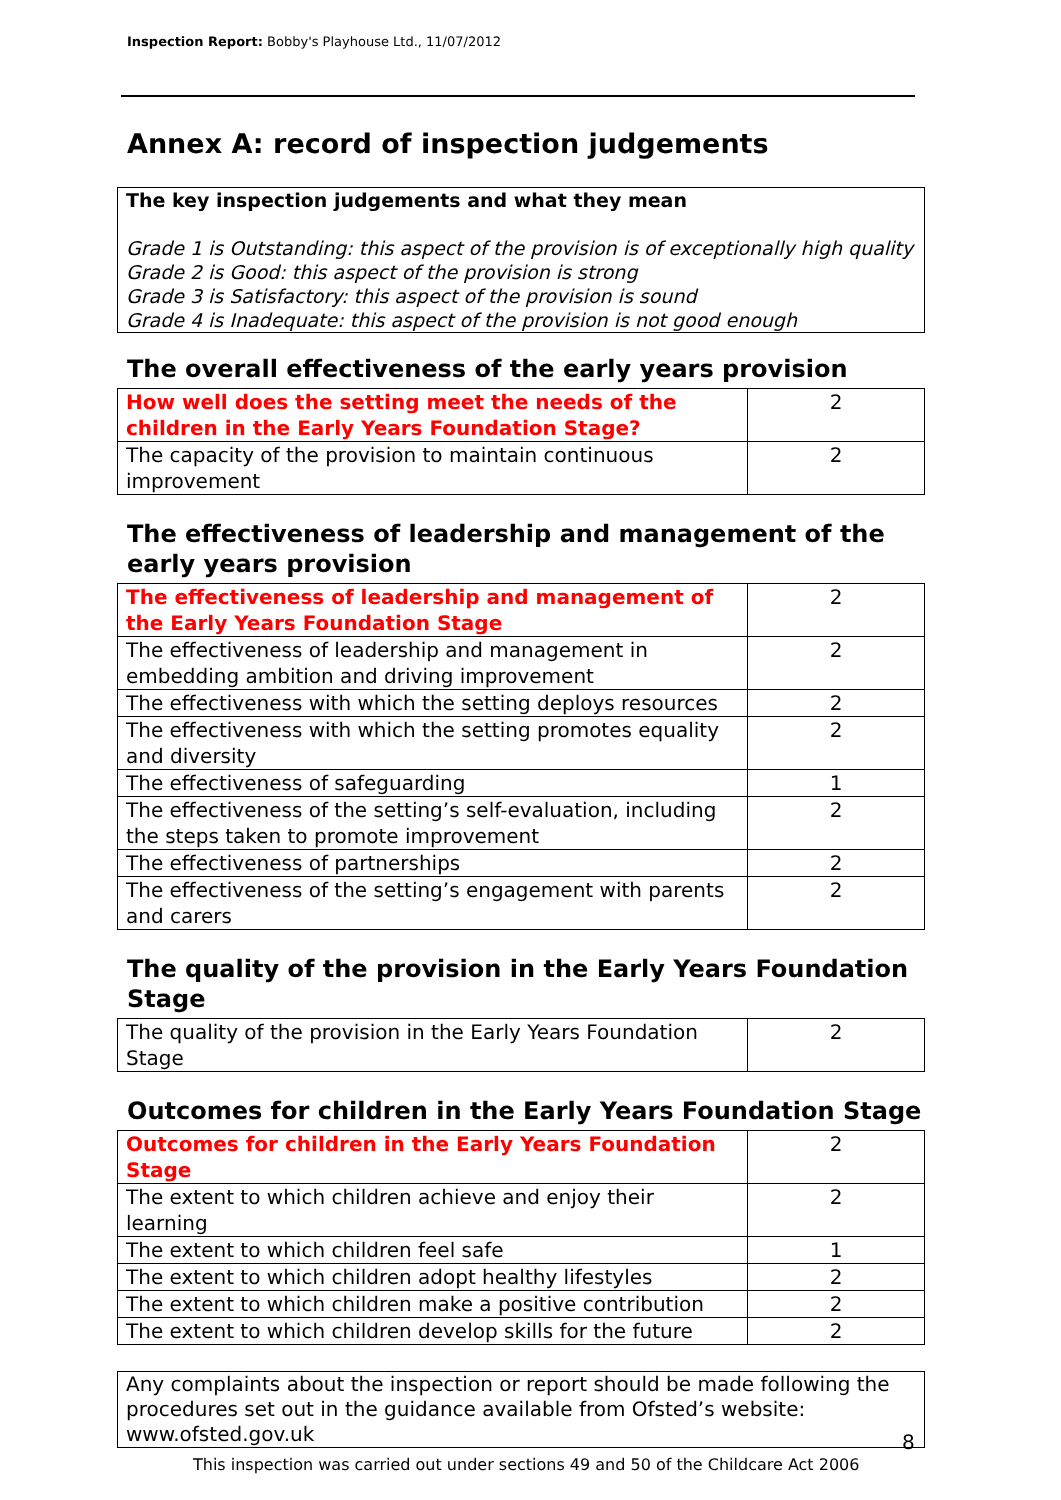Inspection Report: Bobby's Playhouse Ltd., 11/07/2012
Annex A: record of inspection judgements
The key inspection judgements and what they mean
Grade 1 is Outstanding: this aspect of the provision is of exceptionally high quality
Grade 2 is Good: this aspect of the provision is strong
Grade 3 is Satisfactory: this aspect of the provision is sound
Grade 4 is Inadequate: this aspect of the provision is not good enough
The overall effectiveness of the early years provision
| How well does the setting meet the needs of the children in the Early Years Foundation Stage? | 2 |
| The capacity of the provision to maintain continuous improvement | 2 |
The effectiveness of leadership and management of the early years provision
| The effectiveness of leadership and management of the Early Years Foundation Stage | 2 |
| The effectiveness of leadership and management in embedding ambition and driving improvement | 2 |
| The effectiveness with which the setting deploys resources | 2 |
| The effectiveness with which the setting promotes equality and diversity | 2 |
| The effectiveness of safeguarding | 1 |
| The effectiveness of the setting’s self-evaluation, including the steps taken to promote improvement | 2 |
| The effectiveness of partnerships | 2 |
| The effectiveness of the setting’s engagement with parents and carers | 2 |
The quality of the provision in the Early Years Foundation Stage
| The quality of the provision in the Early Years Foundation Stage | 2 |
Outcomes for children in the Early Years Foundation Stage
| Outcomes for children in the Early Years Foundation Stage | 2 |
| The extent to which children achieve and enjoy their learning | 2 |
| The extent to which children feel safe | 1 |
| The extent to which children adopt healthy lifestyles | 2 |
| The extent to which children make a positive contribution | 2 |
| The extent to which children develop skills for the future | 2 |
Any complaints about the inspection or report should be made following the procedures set out in the guidance available from Ofsted’s website: www.ofsted.gov.uk
8
This inspection was carried out under sections 49 and 50 of the Childcare Act 2006